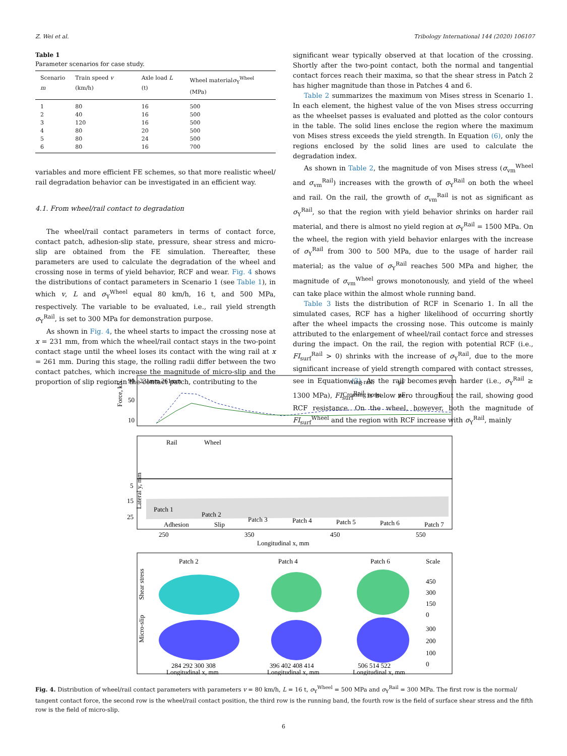Z. Wei et al. Tribology International 144 (2020) 106107
Table 1
Parameter scenarios for case study.
| Scenario m | Train speed v (km/h) | Axle load L (t) | Wheel material σ<sub>Y</sub><sup>Wheel</sup> (MPa) |
| --- | --- | --- | --- |
| 1 | 80 | 16 | 500 |
| 2 | 40 | 16 | 500 |
| 3 | 120 | 16 | 500 |
| 4 | 80 | 20 | 500 |
| 5 | 80 | 24 | 500 |
| 6 | 80 | 16 | 700 |
variables and more efficient FE schemes, so that more realistic wheel/ rail degradation behavior can be investigated in an efficient way.
4.1. From wheel/rail contact to degradation
The wheel/rail contact parameters in terms of contact force, contact patch, adhesion-slip state, pressure, shear stress and micro-slip are obtained from the FE simulation. Thereafter, these parameters are used to calculate the degradation of the wheel and crossing nose in terms of yield behavior, RCF and wear. Fig. 4 shows the distributions of contact parameters in Scenario 1 (see Table 1), in which v, L and σ<sub>Y</sub><sup>Wheel</sup> equal 80 km/h, 16 t, and 500 MPa, respectively. The variable to be evaluated, i.e., rail yield strength σ<sub>Y</sub><sup>Rail</sup>, is set to 300 MPa for demonstration purpose.
As shown in Fig. 4, the wheel starts to impact the crossing nose at x = 231 mm, from which the wheel/rail contact stays in the two-point contact stage until the wheel loses its contact with the wing rail at x = 261 mm. During this stage, the rolling radii differ between the two contact patches, which increase the magnitude of micro-slip and the proportion of slip region in the contact patch, contributing to the
significant wear typically observed at that location of the crossing. Shortly after the two-point contact, both the normal and tangential contact forces reach their maxima, so that the shear stress in Patch 2 has higher magnitude than those in Patches 4 and 6.
Table 2 summarizes the maximum von Mises stress in Scenario 1. In each element, the highest value of the von Mises stress occurring as the wheelset passes is evaluated and plotted as the color contours in the table. The solid lines enclose the region where the maximum von Mises stress exceeds the yield strength. In Equation (6), only the regions enclosed by the solid lines are used to calculate the degradation index.
As shown in Table 2, the magnitude of von Mises stress (σ<sub>vm</sub><sup>Wheel</sup> and σ<sub>vm</sub><sup>Rail</sup>) increases with the growth of σ<sub>Y</sub><sup>Rail</sup> on both the wheel and rail. On the rail, the growth of σ<sub>vm</sub><sup>Rail</sup> is not as significant as σ<sub>Y</sub><sup>Rail</sup>, so that the region with yield behavior shrinks on harder rail material, and there is almost no yield region at σ<sub>Y</sub><sup>Rail</sup> = 1500 MPa. On the wheel, the region with yield behavior enlarges with the increase of σ<sub>Y</sub><sup>Rail</sup> from 300 to 500 MPa, due to the usage of harder rail material; as the value of σ<sub>Y</sub><sup>Rail</sup> reaches 500 MPa and higher, the magnitude of σ<sub>vm</sub><sup>Wheel</sup> grows monotonously, and yield of the wheel can take place within the almost whole running band.
Table 3 lists the distribution of RCF in Scenario 1. In all the simulated cases, RCF has a higher likelihood of occurring shortly after the wheel impacts the crossing nose. This outcome is mainly attributed to the enlargement of wheel/rail contact force and stresses during the impact. On the rail, the region with potential RCF (i.e., FI<sub>surf</sub><sup>Rail</sup> > 0) shrinks with the increase of σ<sub>Y</sub><sup>Rail</sup>, due to the more significant increase of yield strength compared with contact stresses, see in Equation (3). As the rail becomes even harder (i.e., σ<sub>Y</sub><sup>Rail</sup> ≥ 1300 MPa), FI<sub>surf</sub><sup>Rail</sup> is below zero throughout the rail, showing good RCF resistance. On the wheel, however, both the magnitude of FI<sub>surf</sub><sup>Wheel</sup> and the region with RCF increase with σ<sub>Y</sub><sup>Rail</sup>, mainly
Force, kN
90
50
10
231mm 261mm
Wing rail:
μF
F
Crossing nose:
μF
F
Rail
Wheel
Lateral y, mm
5
15
25
Patch 1
Patch 2
Patch 3
Patch 4
Patch 5
Patch 6
Patch 7
Adhesion
Slip
250
350
450
550
Longitudinal x, mm
Patch 2
Patch 4
Patch 6
Scale
Shear stress
Micro-slip
450
300
150
0
300
200
100
0
284 292 300 308
396 402 408 414
506 514 522
Longitudinal x, mm
Longitudinal x, mm
Longitudinal x, mm
Fig. 4. Distribution of wheel/rail contact parameters with parameters v = 80 km/h, L = 16 t, σ<sub>Y</sub><sup>Wheel</sup> = 500 MPa and σ<sub>Y</sub><sup>Rail</sup> = 300 MPa. The first row is the normal/ tangent contact force, the second row is the wheel/rail contact position, the third row is the running band, the fourth row is the field of surface shear stress and the fifth row is the field of micro-slip.
6